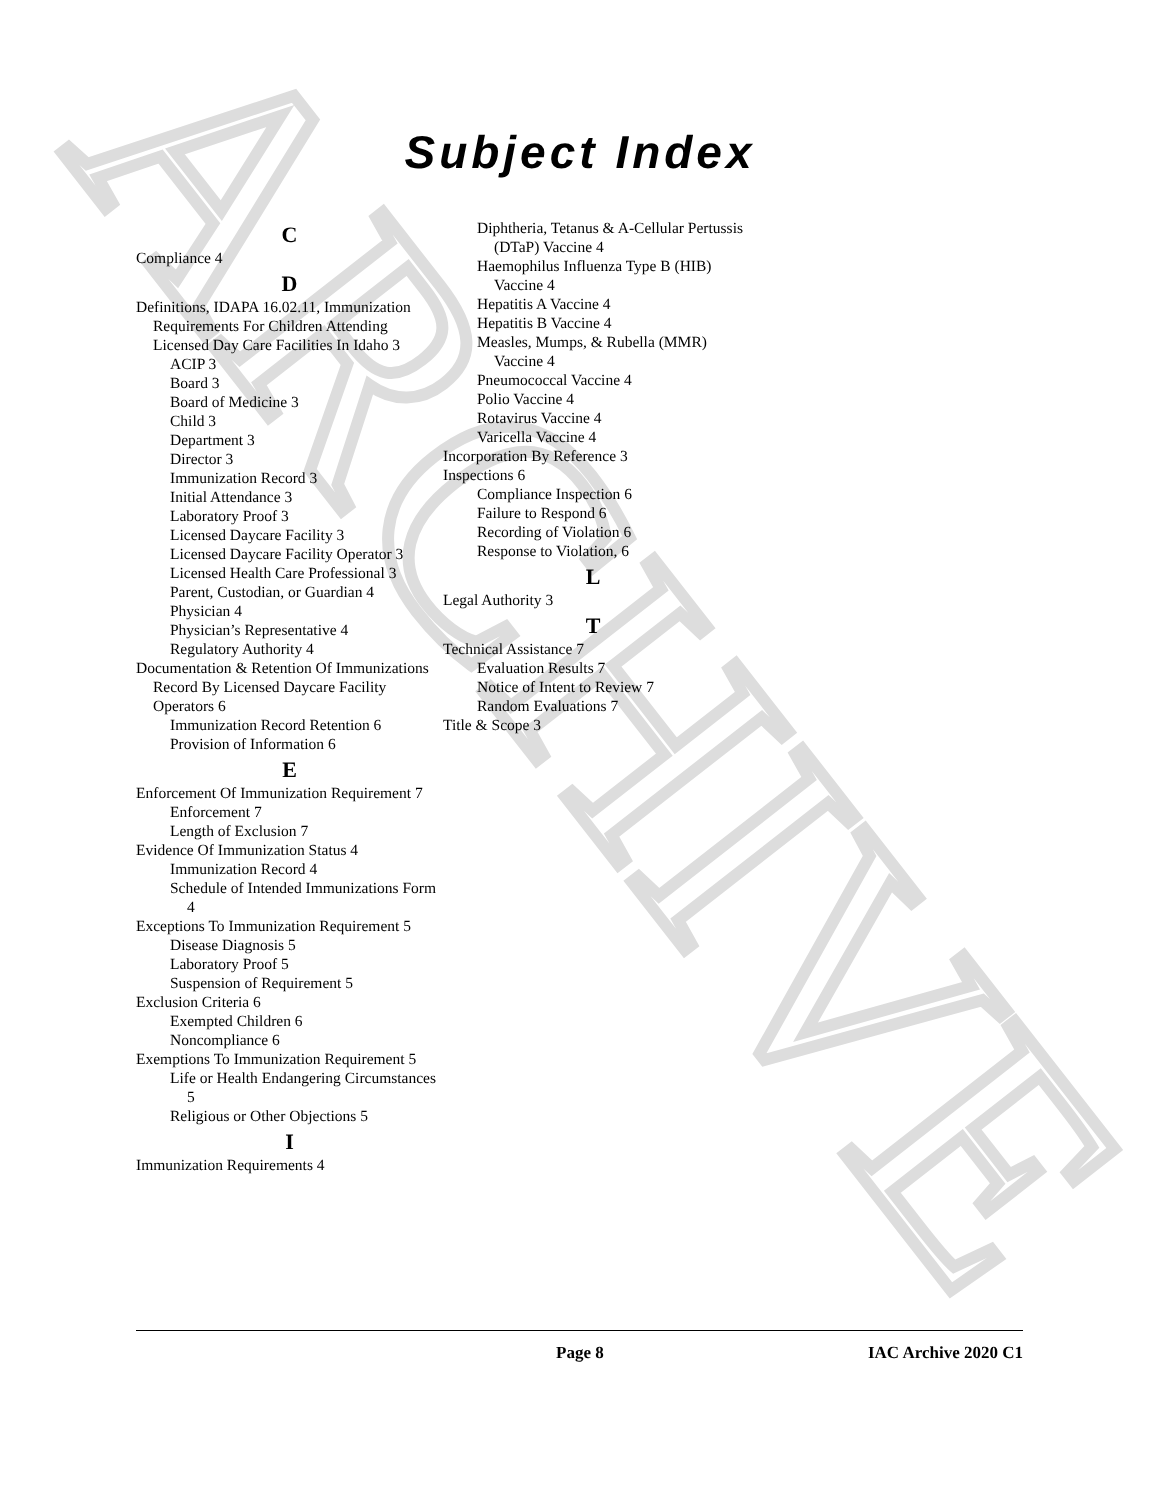ARCHIVE
Subject Index
C
Compliance 4
D
Definitions, IDAPA 16.02.11, Immunization Requirements For Children Attending Licensed Day Care Facilities In Idaho 3
ACIP 3
Board 3
Board of Medicine 3
Child 3
Department 3
Director 3
Immunization Record 3
Initial Attendance 3
Laboratory Proof 3
Licensed Daycare Facility 3
Licensed Daycare Facility Operator 3
Licensed Health Care Professional 3
Parent, Custodian, or Guardian 4
Physician 4
Physician’s Representative 4
Regulatory Authority 4
Documentation & Retention Of Immunizations Record By Licensed Daycare Facility Operators 6
Immunization Record Retention 6
Provision of Information 6
E
Enforcement Of Immunization Requirement 7
Enforcement 7
Length of Exclusion 7
Evidence Of Immunization Status 4
Immunization Record 4
Schedule of Intended Immunizations Form 4
Exceptions To Immunization Requirement 5
Disease Diagnosis 5
Laboratory Proof 5
Suspension of Requirement 5
Exclusion Criteria 6
Exempted Children 6
Noncompliance 6
Exemptions To Immunization Requirement 5
Life or Health Endangering Circumstances 5
Religious or Other Objections 5
I
Immunization Requirements 4
Diphtheria, Tetanus & A-Cellular Pertussis (DTaP) Vaccine 4
Haemophilus Influenza Type B (HIB) Vaccine 4
Hepatitis A Vaccine 4
Hepatitis B Vaccine 4
Measles, Mumps, & Rubella (MMR) Vaccine 4
Pneumococcal Vaccine 4
Polio Vaccine 4
Rotavirus Vaccine 4
Varicella Vaccine 4
Incorporation By Reference 3
Inspections 6
Compliance Inspection 6
Failure to Respond 6
Recording of Violation 6
Response to Violation, 6
L
Legal Authority 3
T
Technical Assistance 7
Evaluation Results 7
Notice of Intent to Review 7
Random Evaluations 7
Title & Scope 3
Page 8 IAC Archive 2020 C1